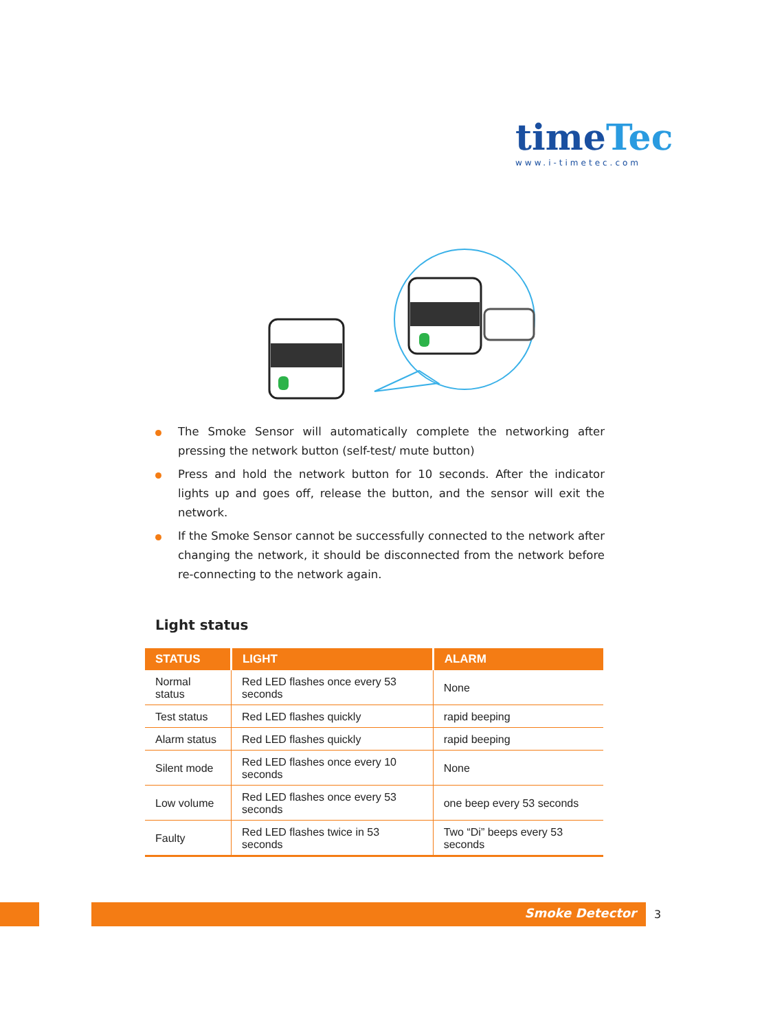time Tec
www.i-timetec.com
The Smoke Sensor will automatically complete the networking after pressing the network button (self-test/ mute button)
Press and hold the network button for 10 seconds. After the indicator lights up and goes off, release the button, and the sensor will exit the network.
If the Smoke Sensor cannot be successfully connected to the network after changing the network, it should be disconnected from the network before re-connecting to the network again.
Light status
| STATUS | LIGHT | ALARM |
| --- | --- | --- |
| Normal status | Red LED flashes once every 53 seconds | None |
| Test status | Red LED flashes quickly | rapid beeping |
| Alarm status | Red LED flashes quickly | rapid beeping |
| Silent mode | Red LED flashes once every 10 seconds | None |
| Low volume | Red LED flashes once every 53 seconds | one beep every 53 seconds |
| Faulty | Red LED flashes twice in 53 seconds | Two “Di” beeps every 53 seconds |
Smoke Detector 3